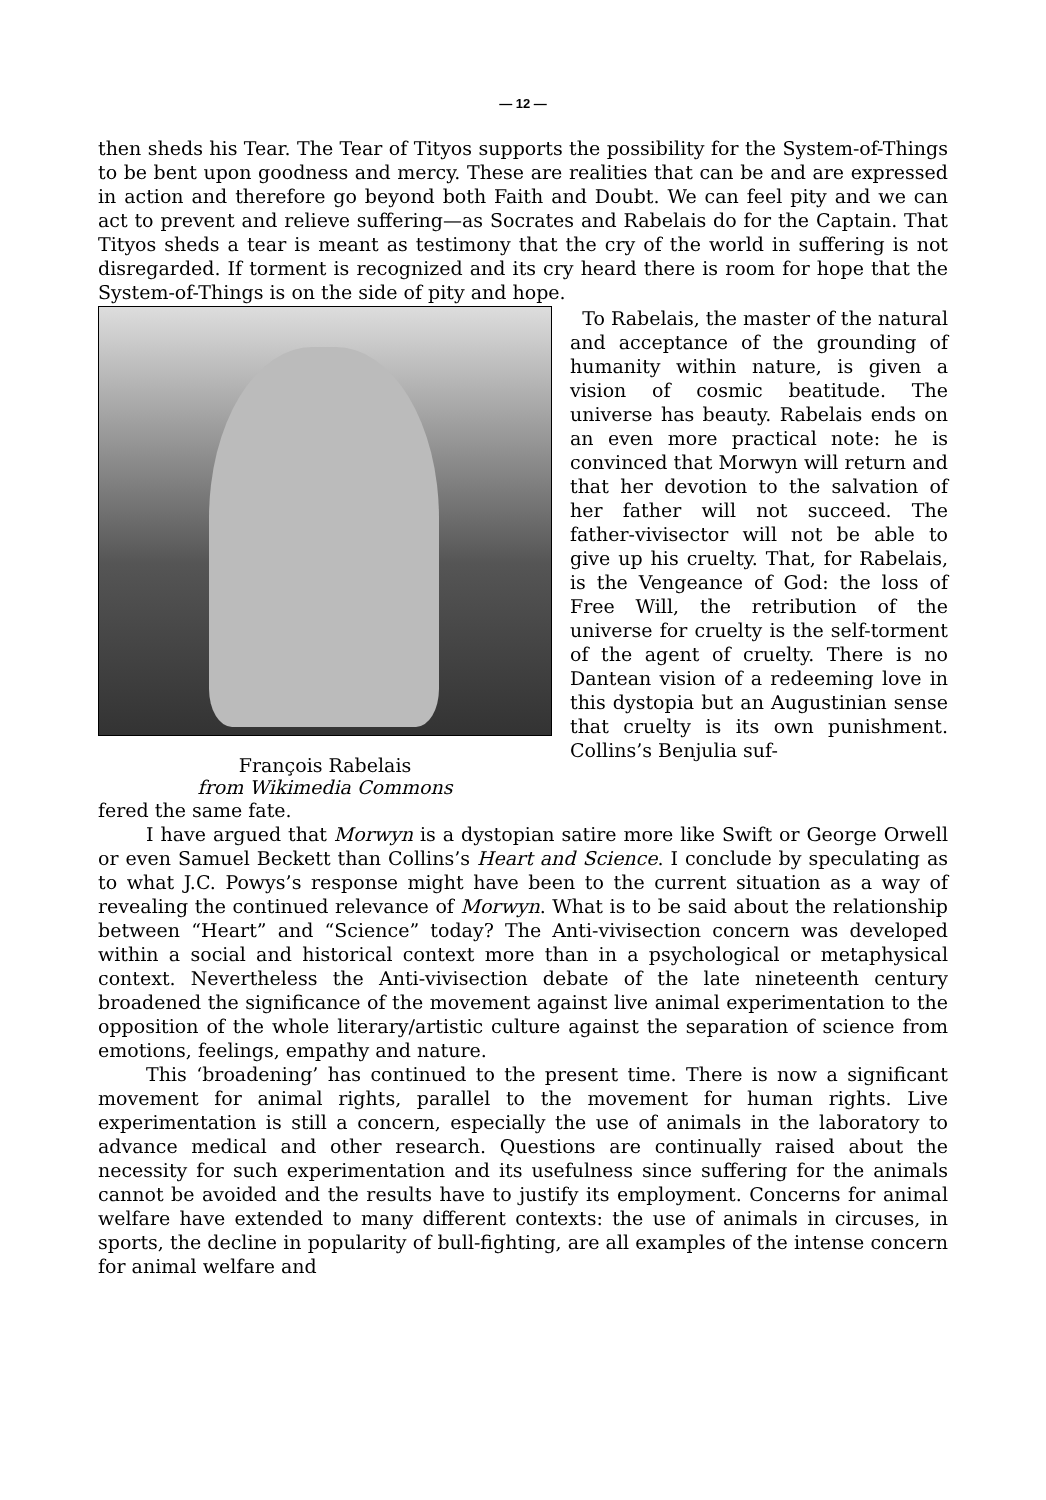— 12 —
then sheds his Tear. The Tear of Tityos supports the possibility for the System-of-Things to be bent upon goodness and mercy. These are realities that can be and are expressed in action and therefore go beyond both Faith and Doubt. We can feel pity and we can act to prevent and relieve suffering—as Socrates and Rabelais do for the Captain. That Tityos sheds a tear is meant as testimony that the cry of the world in suffering is not disregarded. If torment is recognized and its cry heard there is room for hope that the System-of-Things is on the side of pity and hope.
François Rabelais
from Wikimedia Commons
To Rabelais, the master of the natural and acceptance of the grounding of humanity within nature, is given a vision of cosmic beatitude. The universe has beauty. Rabelais ends on an even more practical note: he is convinced that Morwyn will return and that her devotion to the salvation of her father will not succeed. The father-vivisector will not be able to give up his cruelty. That, for Rabelais, is the Vengeance of God: the loss of Free Will, the retribution of the universe for cruelty is the self-torment of the agent of cruelty. There is no Dantean vision of a redeeming love in this dystopia but an Augustinian sense that cruelty is its own punishment. Collins’s Benjulia suf-
fered the same fate.
I have argued that Morwyn is a dystopian satire more like Swift or George Orwell or even Samuel Beckett than Collins’s Heart and Science. I conclude by speculating as to what J.C. Powys’s response might have been to the current situation as a way of revealing the continued relevance of Morwyn. What is to be said about the relationship between “Heart” and “Science” today? The Anti-vivisection concern was developed within a social and historical context more than in a psychological or metaphysical context. Nevertheless the Anti-vivisection debate of the late nineteenth century broadened the significance of the movement against live animal experimentation to the opposition of the whole literary/artistic culture against the separation of science from emotions, feelings, empathy and nature.
This ‘broadening’ has continued to the present time. There is now a significant movement for animal rights, parallel to the movement for human rights. Live experimentation is still a concern, especially the use of animals in the laboratory to advance medical and other research. Questions are continually raised about the necessity for such experimentation and its usefulness since suffering for the animals cannot be avoided and the results have to justify its employment. Concerns for animal welfare have extended to many different contexts: the use of animals in circuses, in sports, the decline in popularity of bull-fighting, are all examples of the intense concern for animal welfare and